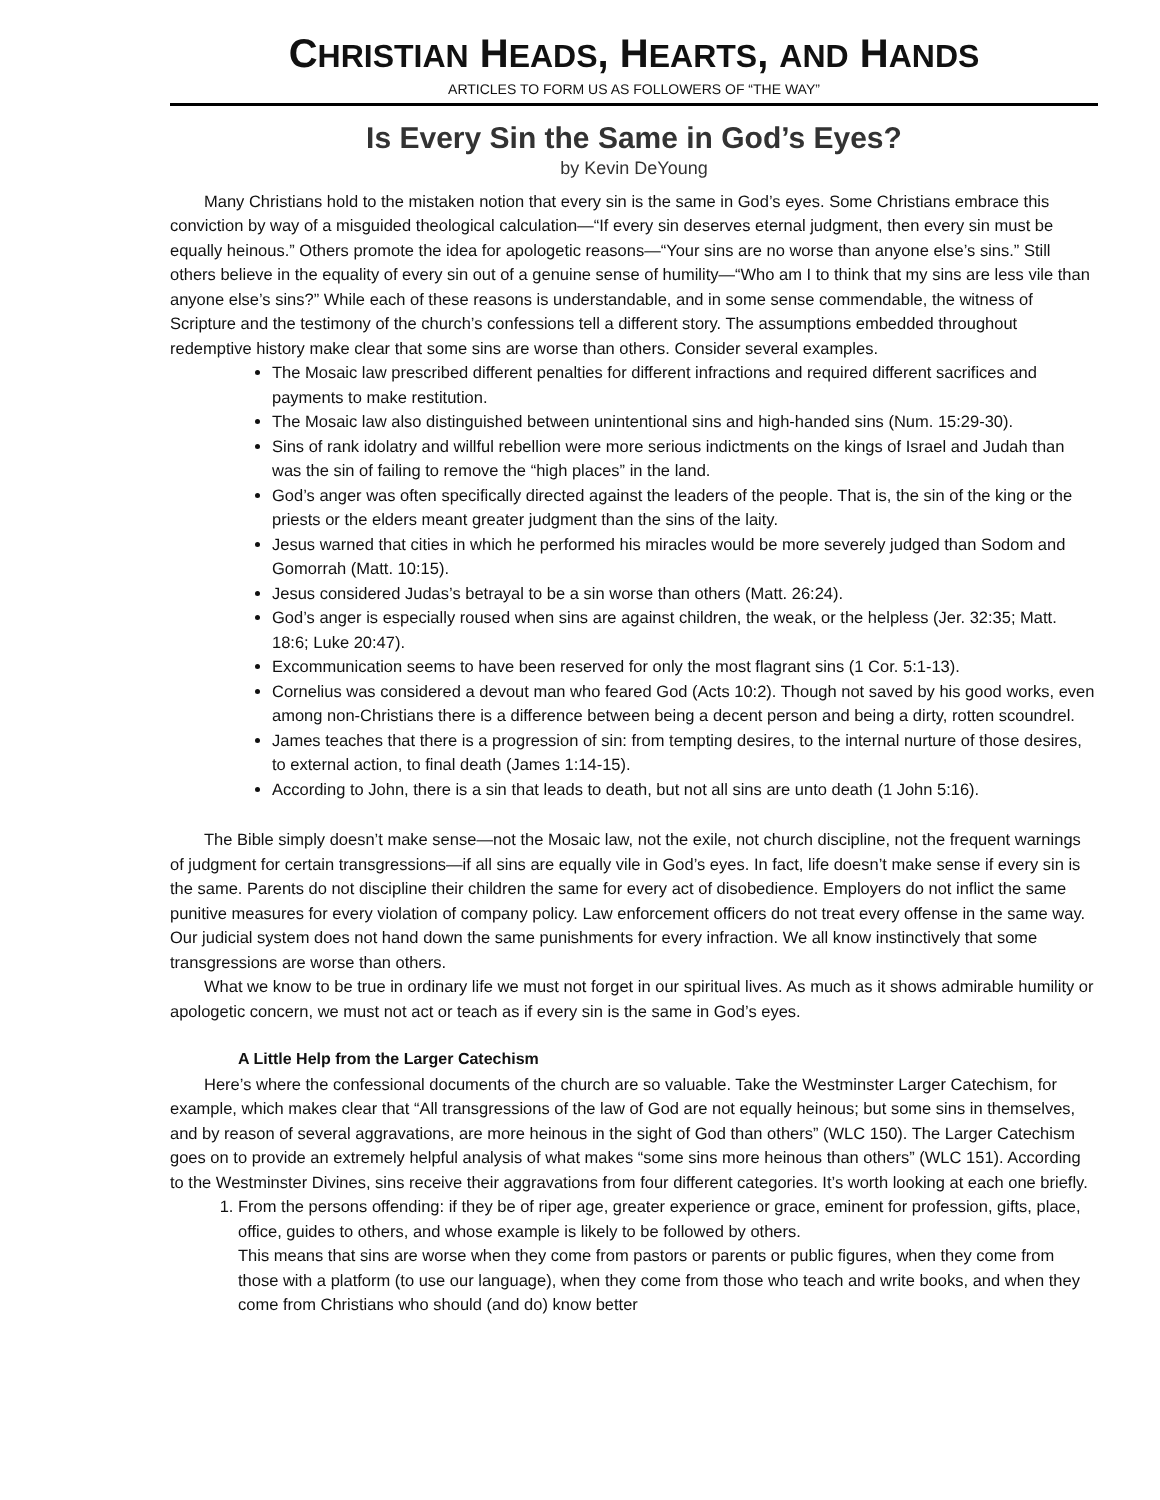CHRISTIAN HEADS, HEARTS, AND HANDS
ARTICLES TO FORM US AS FOLLOWERS OF “THE WAY”
Is Every Sin the Same in God’s Eyes?
by Kevin DeYoung
Many Christians hold to the mistaken notion that every sin is the same in God’s eyes. Some Christians embrace this conviction by way of a misguided theological calculation—“If every sin deserves eternal judgment, then every sin must be equally heinous.” Others promote the idea for apologetic reasons—“Your sins are no worse than anyone else’s sins.” Still others believe in the equality of every sin out of a genuine sense of humility—“Who am I to think that my sins are less vile than anyone else’s sins?” While each of these reasons is understandable, and in some sense commendable, the witness of Scripture and the testimony of the church’s confessions tell a different story. The assumptions embedded throughout redemptive history make clear that some sins are worse than others. Consider several examples.
The Mosaic law prescribed different penalties for different infractions and required different sacrifices and payments to make restitution.
The Mosaic law also distinguished between unintentional sins and high-handed sins (Num. 15:29-30).
Sins of rank idolatry and willful rebellion were more serious indictments on the kings of Israel and Judah than was the sin of failing to remove the “high places” in the land.
God’s anger was often specifically directed against the leaders of the people. That is, the sin of the king or the priests or the elders meant greater judgment than the sins of the laity.
Jesus warned that cities in which he performed his miracles would be more severely judged than Sodom and Gomorrah (Matt. 10:15).
Jesus considered Judas’s betrayal to be a sin worse than others (Matt. 26:24).
God’s anger is especially roused when sins are against children, the weak, or the helpless (Jer. 32:35; Matt. 18:6; Luke 20:47).
Excommunication seems to have been reserved for only the most flagrant sins (1 Cor. 5:1-13).
Cornelius was considered a devout man who feared God (Acts 10:2). Though not saved by his good works, even among non-Christians there is a difference between being a decent person and being a dirty, rotten scoundrel.
James teaches that there is a progression of sin: from tempting desires, to the internal nurture of those desires, to external action, to final death (James 1:14-15).
According to John, there is a sin that leads to death, but not all sins are unto death (1 John 5:16).
The Bible simply doesn’t make sense—not the Mosaic law, not the exile, not church discipline, not the frequent warnings of judgment for certain transgressions—if all sins are equally vile in God’s eyes. In fact, life doesn’t make sense if every sin is the same. Parents do not discipline their children the same for every act of disobedience. Employers do not inflict the same punitive measures for every violation of company policy. Law enforcement officers do not treat every offense in the same way. Our judicial system does not hand down the same punishments for every infraction. We all know instinctively that some transgressions are worse than others.
What we know to be true in ordinary life we must not forget in our spiritual lives. As much as it shows admirable humility or apologetic concern, we must not act or teach as if every sin is the same in God’s eyes.
A Little Help from the Larger Catechism
Here’s where the confessional documents of the church are so valuable. Take the Westminster Larger Catechism, for example, which makes clear that “All transgressions of the law of God are not equally heinous; but some sins in themselves, and by reason of several aggravations, are more heinous in the sight of God than others” (WLC 150). The Larger Catechism goes on to provide an extremely helpful analysis of what makes “some sins more heinous than others” (WLC 151). According to the Westminster Divines, sins receive their aggravations from four different categories. It’s worth looking at each one briefly.
1. From the persons offending: if they be of riper age, greater experience or grace, eminent for profession, gifts, place, office, guides to others, and whose example is likely to be followed by others.
This means that sins are worse when they come from pastors or parents or public figures, when they come from those with a platform (to use our language), when they come from those who teach and write books, and when they come from Christians who should (and do) know better